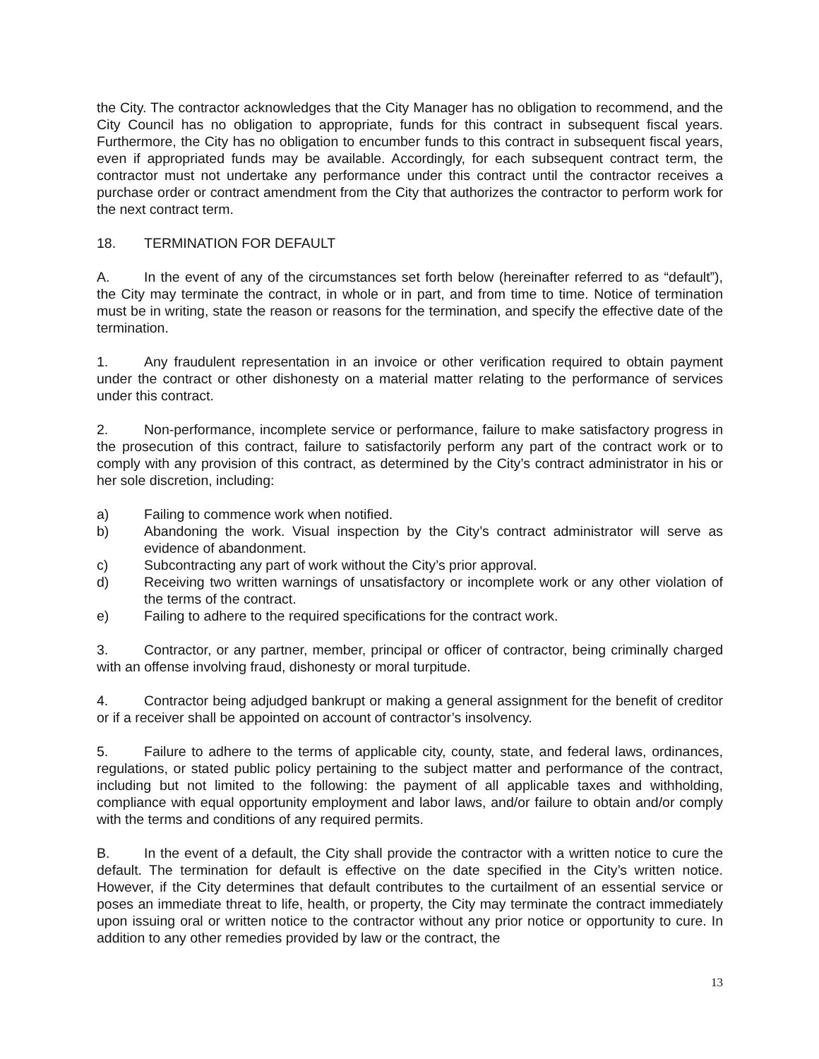the City. The contractor acknowledges that the City Manager has no obligation to recommend, and the City Council has no obligation to appropriate, funds for this contract in subsequent fiscal years. Furthermore, the City has no obligation to encumber funds to this contract in subsequent fiscal years, even if appropriated funds may be available. Accordingly, for each subsequent contract term, the contractor must not undertake any performance under this contract until the contractor receives a purchase order or contract amendment from the City that authorizes the contractor to perform work for the next contract term.
18. TERMINATION FOR DEFAULT
A. In the event of any of the circumstances set forth below (hereinafter referred to as “default”), the City may terminate the contract, in whole or in part, and from time to time. Notice of termination must be in writing, state the reason or reasons for the termination, and specify the effective date of the termination.
1. Any fraudulent representation in an invoice or other verification required to obtain payment under the contract or other dishonesty on a material matter relating to the performance of services under this contract.
2. Non-performance, incomplete service or performance, failure to make satisfactory progress in the prosecution of this contract, failure to satisfactorily perform any part of the contract work or to comply with any provision of this contract, as determined by the City’s contract administrator in his or her sole discretion, including:
a) Failing to commence work when notified.
b) Abandoning the work. Visual inspection by the City’s contract administrator will serve as evidence of abandonment.
c) Subcontracting any part of work without the City’s prior approval.
d) Receiving two written warnings of unsatisfactory or incomplete work or any other violation of the terms of the contract.
e) Failing to adhere to the required specifications for the contract work.
3. Contractor, or any partner, member, principal or officer of contractor, being criminally charged with an offense involving fraud, dishonesty or moral turpitude.
4. Contractor being adjudged bankrupt or making a general assignment for the benefit of creditor or if a receiver shall be appointed on account of contractor’s insolvency.
5. Failure to adhere to the terms of applicable city, county, state, and federal laws, ordinances, regulations, or stated public policy pertaining to the subject matter and performance of the contract, including but not limited to the following: the payment of all applicable taxes and withholding, compliance with equal opportunity employment and labor laws, and/or failure to obtain and/or comply with the terms and conditions of any required permits.
B. In the event of a default, the City shall provide the contractor with a written notice to cure the default. The termination for default is effective on the date specified in the City’s written notice. However, if the City determines that default contributes to the curtailment of an essential service or poses an immediate threat to life, health, or property, the City may terminate the contract immediately upon issuing oral or written notice to the contractor without any prior notice or opportunity to cure. In addition to any other remedies provided by law or the contract, the
13